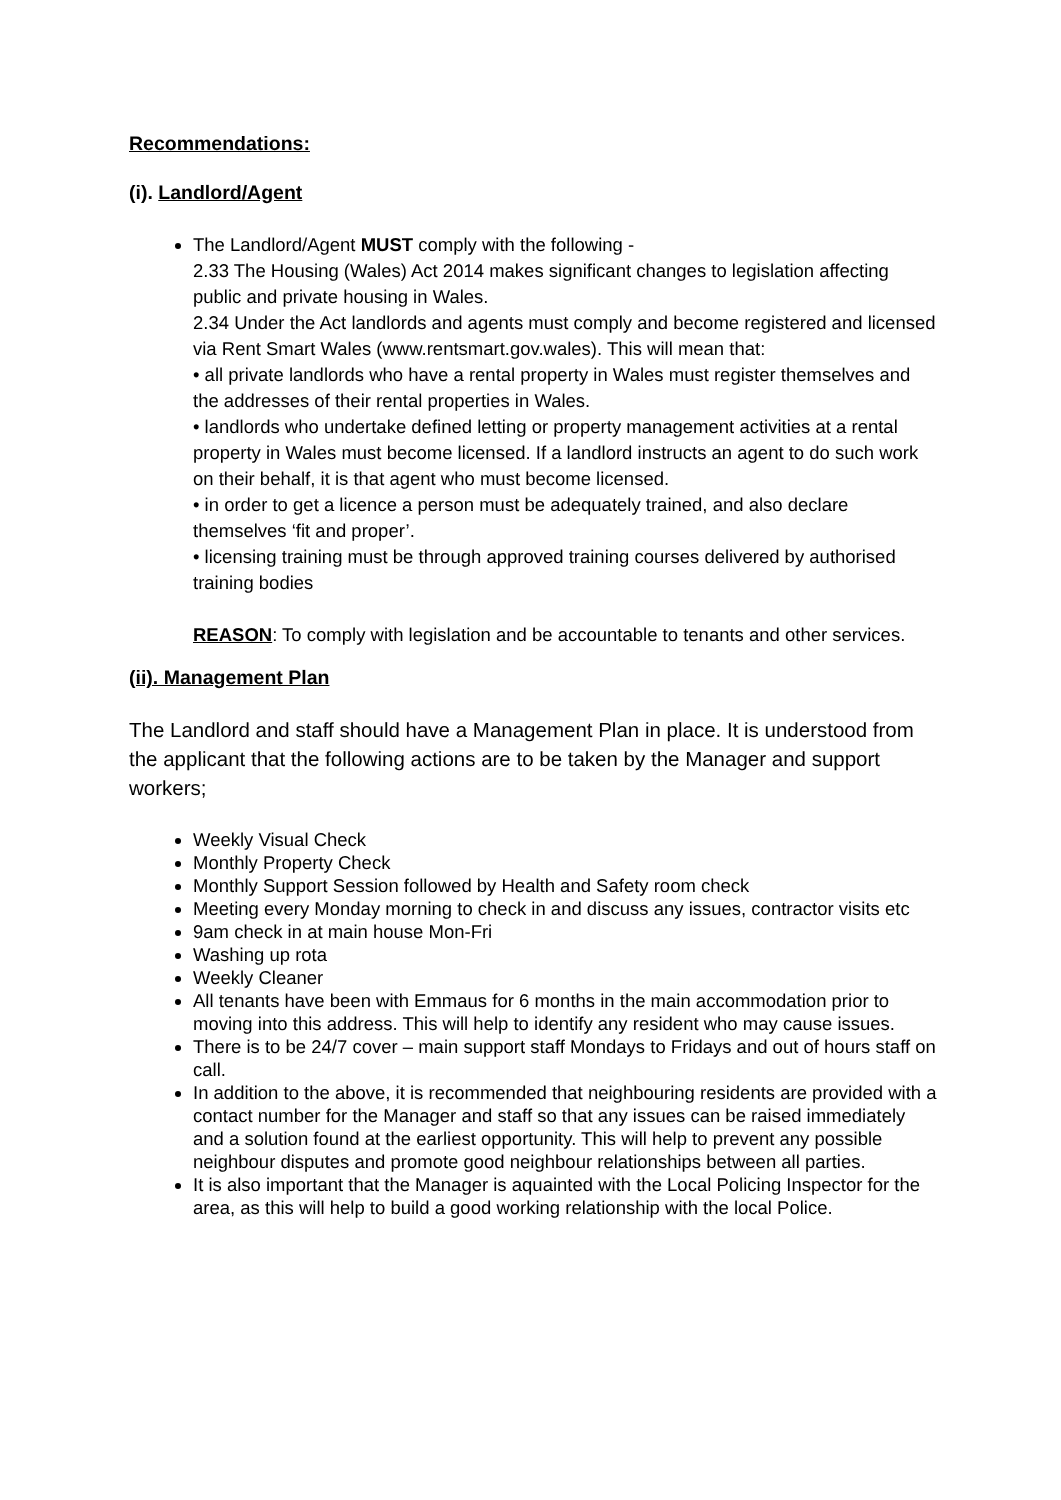Recommendations:
(i). Landlord/Agent
The Landlord/Agent MUST comply with the following -
2.33 The Housing (Wales) Act 2014 makes significant changes to legislation affecting public and private housing in Wales.
2.34 Under the Act landlords and agents must comply and become registered and licensed via Rent Smart Wales (www.rentsmart.gov.wales). This will mean that:
• all private landlords who have a rental property in Wales must register themselves and the addresses of their rental properties in Wales.
• landlords who undertake defined letting or property management activities at a rental property in Wales must become licensed. If a landlord instructs an agent to do such work on their behalf, it is that agent who must become licensed.
• in order to get a licence a person must be adequately trained, and also declare themselves ‘fit and proper’.
• licensing training must be through approved training courses delivered by authorised training bodies
REASON: To comply with legislation and be accountable to tenants and other services.
(ii). Management Plan
The Landlord and staff should have a Management Plan in place. It is understood from the applicant that the following actions are to be taken by the Manager and support workers;
Weekly Visual Check
Monthly Property Check
Monthly Support Session followed by Health and Safety room check
Meeting every Monday morning to check in and discuss any issues, contractor visits etc
9am check in at main house Mon-Fri
Washing up rota
Weekly Cleaner
All tenants have been with Emmaus for 6 months in the main accommodation prior to moving into this address. This will help to identify any resident who may cause issues.
There is to be 24/7 cover – main support staff Mondays to Fridays and out of hours staff on call.
In addition to the above, it is recommended that neighbouring residents are provided with a contact number for the Manager and staff so that any issues can be raised immediately and a solution found at the earliest opportunity. This will help to prevent any possible neighbour disputes and promote good neighbour relationships between all parties.
It is also important that the Manager is aquainted with the Local Policing Inspector for the area, as this will help to build a good working relationship with the local Police.